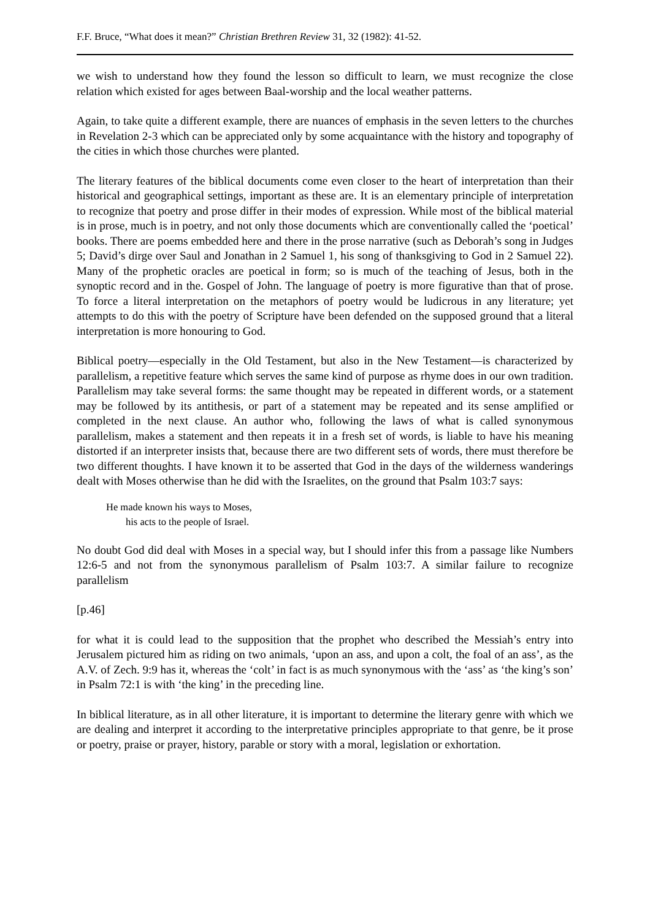F.F. Bruce, “What does it mean?” Christian Brethren Review 31, 32 (1982): 41-52.
we wish to understand how they found the lesson so difficult to learn, we must recognize the close relation which existed for ages between Baal-worship and the local weather patterns.
Again, to take quite a different example, there are nuances of emphasis in the seven letters to the churches in Revelation 2-3 which can be appreciated only by some acquaintance with the history and topography of the cities in which those churches were planted.
The literary features of the biblical documents come even closer to the heart of interpretation than their historical and geographical settings, important as these are. It is an elementary principle of interpretation to recognize that poetry and prose differ in their modes of expression. While most of the biblical material is in prose, much is in poetry, and not only those documents which are conventionally called the ‘poetical’ books. There are poems embedded here and there in the prose narrative (such as Deborah’s song in Judges 5; David’s dirge over Saul and Jonathan in 2 Samuel 1, his song of thanksgiving to God in 2 Samuel 22). Many of the prophetic oracles are poetical in form; so is much of the teaching of Jesus, both in the synoptic record and in the. Gospel of John. The language of poetry is more figurative than that of prose. To force a literal interpretation on the metaphors of poetry would be ludicrous in any literature; yet attempts to do this with the poetry of Scripture have been defended on the supposed ground that a literal interpretation is more honouring to God.
Biblical poetry―especially in the Old Testament, but also in the New Testament―is characterized by parallelism, a repetitive feature which serves the same kind of purpose as rhyme does in our own tradition. Parallelism may take several forms: the same thought may be repeated in different words, or a statement may be followed by its antithesis, or part of a statement may be repeated and its sense amplified or completed in the next clause. An author who, following the laws of what is called synonymous parallelism, makes a statement and then repeats it in a fresh set of words, is liable to have his meaning distorted if an interpreter insists that, because there are two different sets of words, there must therefore be two different thoughts. I have known it to be asserted that God in the days of the wilderness wanderings dealt with Moses otherwise than he did with the Israelites, on the ground that Psalm 103:7 says:
He made known his ways to Moses,
his acts to the people of Israel.
No doubt God did deal with Moses in a special way, but I should infer this from a passage like Numbers 12:6-5 and not from the synonymous parallelism of Psalm 103:7. A similar failure to recognize parallelism
[p.46]
for what it is could lead to the supposition that the prophet who described the Messiah’s entry into Jerusalem pictured him as riding on two animals, ‘upon an ass, and upon a colt, the foal of an ass’, as the A.V. of Zech. 9:9 has it, whereas the ‘colt’ in fact is as much synonymous with the ‘ass’ as ‘the king’s son’ in Psalm 72:1 is with ‘the king’ in the preceding line.
In biblical literature, as in all other literature, it is important to determine the literary genre with which we are dealing and interpret it according to the interpretative principles appropriate to that genre, be it prose or poetry, praise or prayer, history, parable or story with a moral, legislation or exhortation.